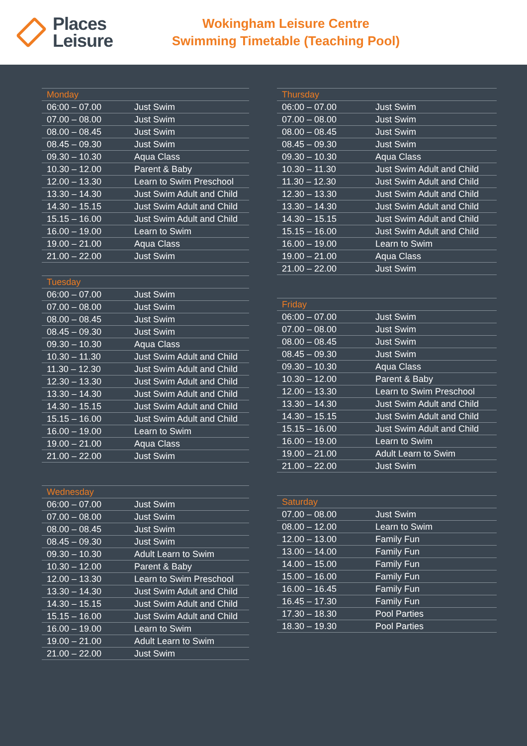Places
Leisure
Wokingham Leisure Centre
Swimming Timetable (Teaching Pool)
| Monday | |
| --- | --- |
| 06:00 – 07.00 | Just Swim |
| 07.00 – 08.00 | Just Swim |
| 08.00 – 08.45 | Just Swim |
| 08.45 – 09.30 | Just Swim |
| 09.30 – 10.30 | Aqua Class |
| 10.30 – 12.00 | Parent & Baby |
| 12.00 – 13.30 | Learn to Swim Preschool |
| 13.30 – 14.30 | Just Swim Adult and Child |
| 14.30 – 15.15 | Just Swim Adult and Child |
| 15.15 – 16.00 | Just Swim Adult and Child |
| 16.00 – 19.00 | Learn to Swim |
| 19.00 – 21.00 | Aqua Class |
| 21.00 – 22.00 | Just Swim |
| Tuesday | |
| --- | --- |
| 06:00 – 07.00 | Just Swim |
| 07.00 – 08.00 | Just Swim |
| 08.00 – 08.45 | Just Swim |
| 08.45 – 09.30 | Just Swim |
| 09.30 – 10.30 | Aqua Class |
| 10.30 – 11.30 | Just Swim Adult and Child |
| 11.30 – 12.30 | Just Swim Adult and Child |
| 12.30 – 13.30 | Just Swim Adult and Child |
| 13.30 – 14.30 | Just Swim Adult and Child |
| 14.30 – 15.15 | Just Swim Adult and Child |
| 15.15 – 16.00 | Just Swim Adult and Child |
| 16.00 – 19.00 | Learn to Swim |
| 19.00 – 21.00 | Aqua Class |
| 21.00 – 22.00 | Just Swim |
| Wednesday | |
| --- | --- |
| 06:00 – 07.00 | Just Swim |
| 07.00 – 08.00 | Just Swim |
| 08.00 – 08.45 | Just Swim |
| 08.45 – 09.30 | Just Swim |
| 09.30 – 10.30 | Adult Learn to Swim |
| 10.30 – 12.00 | Parent & Baby |
| 12.00 – 13.30 | Learn to Swim Preschool |
| 13.30 – 14.30 | Just Swim Adult and Child |
| 14.30 – 15.15 | Just Swim Adult and Child |
| 15.15 – 16.00 | Just Swim Adult and Child |
| 16.00 – 19.00 | Learn to Swim |
| 19.00 – 21.00 | Adult Learn to Swim |
| 21.00 – 22.00 | Just Swim |
| Thursday | |
| --- | --- |
| 06:00 – 07.00 | Just Swim |
| 07.00 – 08.00 | Just Swim |
| 08.00 – 08.45 | Just Swim |
| 08.45 – 09.30 | Just Swim |
| 09.30 – 10.30 | Aqua Class |
| 10.30 – 11.30 | Just Swim Adult and Child |
| 11.30 – 12.30 | Just Swim Adult and Child |
| 12.30 – 13.30 | Just Swim Adult and Child |
| 13.30 – 14.30 | Just Swim Adult and Child |
| 14.30 – 15.15 | Just Swim Adult and Child |
| 15.15 – 16.00 | Just Swim Adult and Child |
| 16.00 – 19.00 | Learn to Swim |
| 19.00 – 21.00 | Aqua Class |
| 21.00 – 22.00 | Just Swim |
| Friday | |
| --- | --- |
| 06:00 – 07.00 | Just Swim |
| 07.00 – 08.00 | Just Swim |
| 08.00 – 08.45 | Just Swim |
| 08.45 – 09.30 | Just Swim |
| 09.30 – 10.30 | Aqua Class |
| 10.30 – 12.00 | Parent & Baby |
| 12.00 – 13.30 | Learn to Swim Preschool |
| 13.30 – 14.30 | Just Swim Adult and Child |
| 14.30 – 15.15 | Just Swim Adult and Child |
| 15.15 – 16.00 | Just Swim Adult and Child |
| 16.00 – 19.00 | Learn to Swim |
| 19.00 – 21.00 | Adult Learn to Swim |
| 21.00 – 22.00 | Just Swim |
| Saturday | |
| --- | --- |
| 07.00 – 08.00 | Just Swim |
| 08.00 – 12.00 | Learn to Swim |
| 12.00 – 13.00 | Family Fun |
| 13.00 – 14.00 | Family Fun |
| 14.00 – 15.00 | Family Fun |
| 15.00 – 16.00 | Family Fun |
| 16.00 – 16.45 | Family Fun |
| 16.45 – 17.30 | Family Fun |
| 17.30 – 18.30 | Pool Parties |
| 18.30 – 19.30 | Pool Parties |